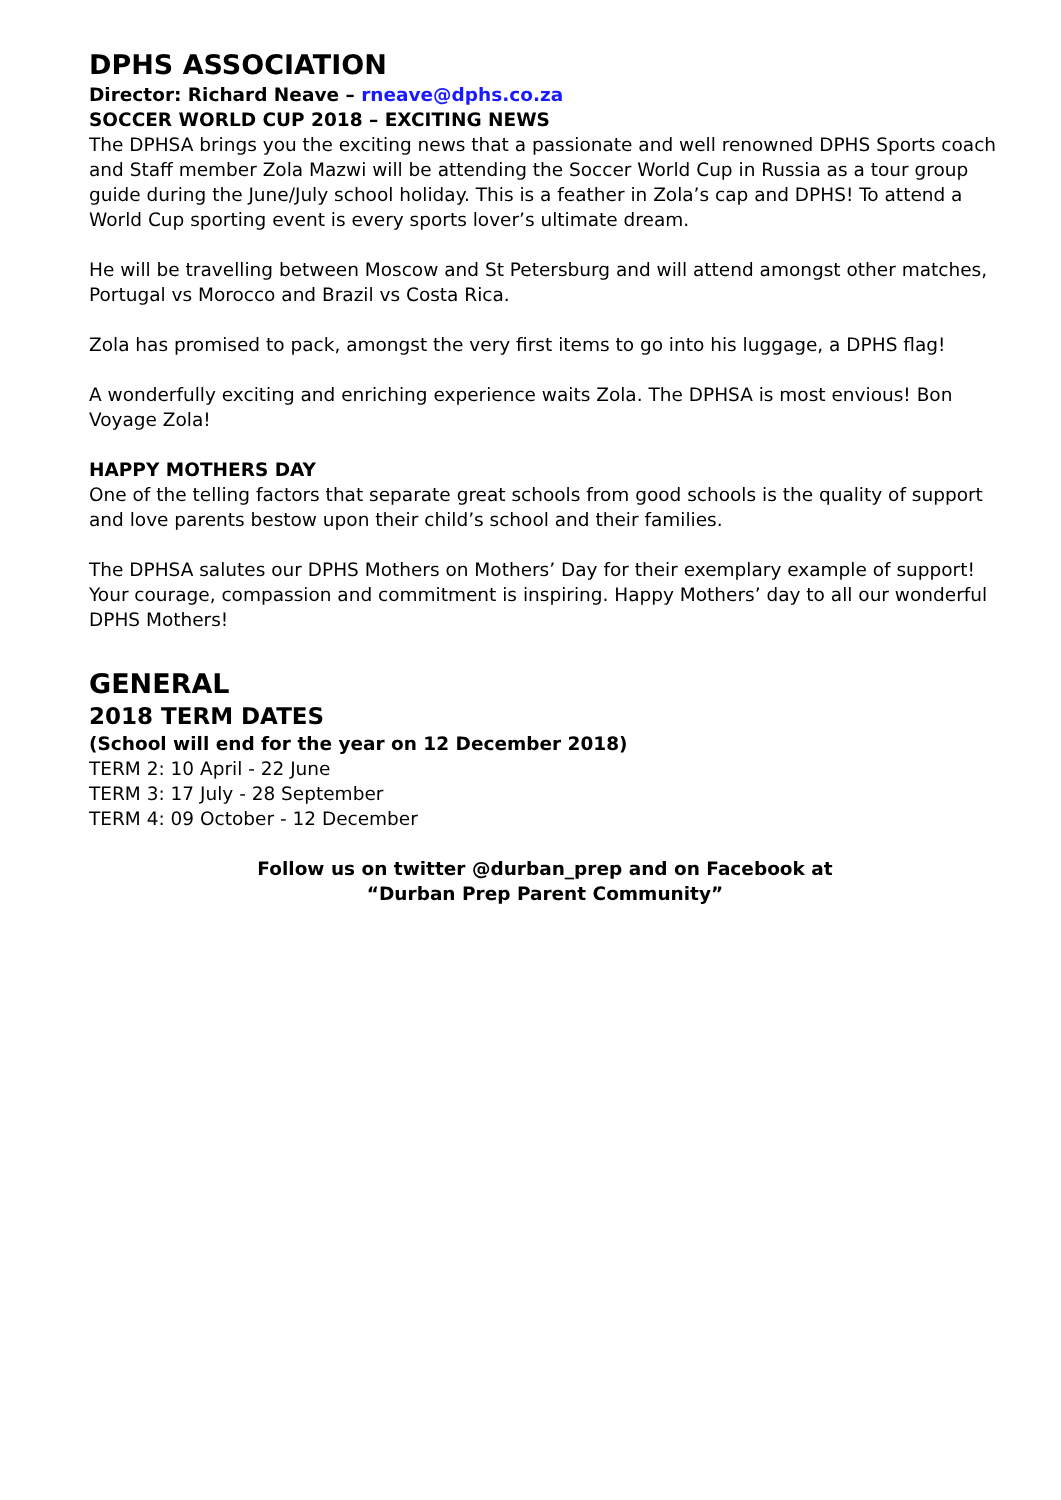DPHS ASSOCIATION
Director: Richard Neave – rneave@dphs.co.za
SOCCER WORLD CUP 2018 – EXCITING NEWS
The DPHSA brings you the exciting news that a passionate and well renowned DPHS Sports coach and Staff member Zola Mazwi will be attending the Soccer World Cup in Russia as a tour group guide during the June/July school holiday. This is a feather in Zola’s cap and DPHS! To attend a World Cup sporting event is every sports lover’s ultimate dream.
He will be travelling between Moscow and St Petersburg and will attend amongst other matches, Portugal vs Morocco and Brazil vs Costa Rica.
Zola has promised to pack, amongst the very first items to go into his luggage, a DPHS flag!
A wonderfully exciting and enriching experience waits Zola. The DPHSA is most envious! Bon Voyage Zola!
HAPPY MOTHERS DAY
One of the telling factors that separate great schools from good schools is the quality of support and love parents bestow upon their child’s school and their families.
The DPHSA salutes our DPHS Mothers on Mothers’ Day for their exemplary example of support! Your courage, compassion and commitment is inspiring. Happy Mothers’ day to all our wonderful DPHS Mothers!
GENERAL
2018 TERM DATES
(School will end for the year on 12 December 2018)
TERM 2: 10 April - 22 June
TERM 3: 17 July - 28 September
TERM 4: 09 October - 12 December
Follow us on twitter @durban_prep and on Facebook at
“Durban Prep Parent Community”